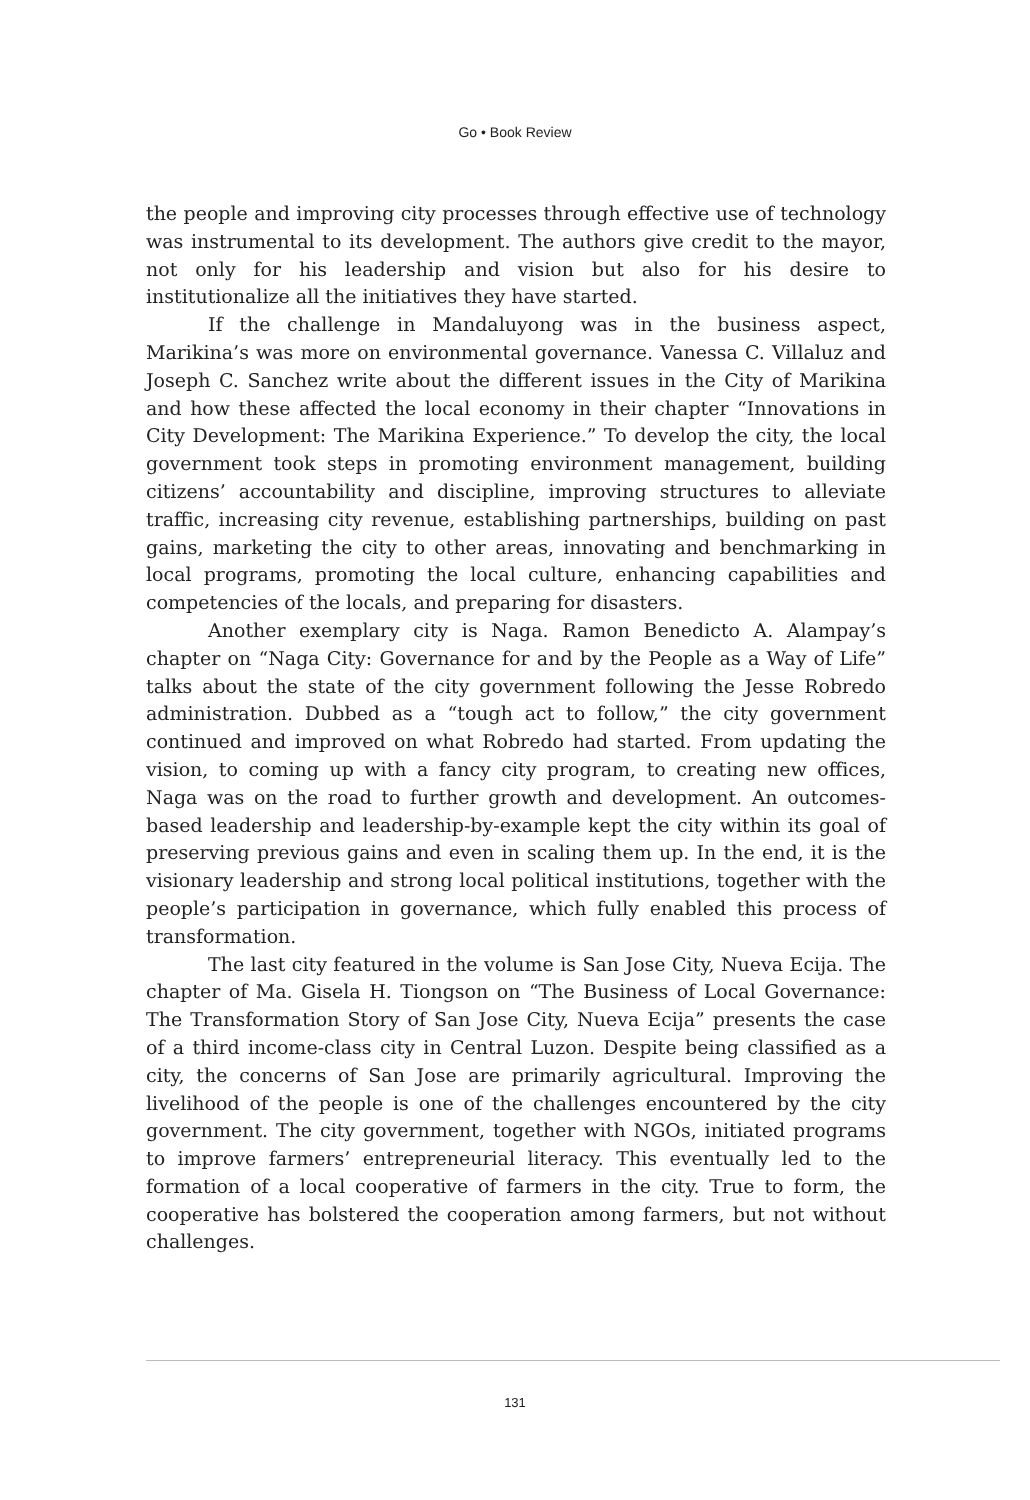Go • Book Review
the people and improving city processes through effective use of technology was instrumental to its development. The authors give credit to the mayor, not only for his leadership and vision but also for his desire to institutionalize all the initiatives they have started.
If the challenge in Mandaluyong was in the business aspect, Marikina’s was more on environmental governance. Vanessa C. Villaluz and Joseph C. Sanchez write about the different issues in the City of Marikina and how these affected the local economy in their chapter “Innovations in City Development: The Marikina Experience.” To develop the city, the local government took steps in promoting environment management, building citizens’ accountability and discipline, improving structures to alleviate traffic, increasing city revenue, establishing partnerships, building on past gains, marketing the city to other areas, innovating and benchmarking in local programs, promoting the local culture, enhancing capabilities and competencies of the locals, and preparing for disasters.
Another exemplary city is Naga. Ramon Benedicto A. Alampay’s chapter on “Naga City: Governance for and by the People as a Way of Life” talks about the state of the city government following the Jesse Robredo administration. Dubbed as a “tough act to follow,” the city government continued and improved on what Robredo had started. From updating the vision, to coming up with a fancy city program, to creating new offices, Naga was on the road to further growth and development. An outcomes-based leadership and leadership-by-example kept the city within its goal of preserving previous gains and even in scaling them up. In the end, it is the visionary leadership and strong local political institutions, together with the people’s participation in governance, which fully enabled this process of transformation.
The last city featured in the volume is San Jose City, Nueva Ecija. The chapter of Ma. Gisela H. Tiongson on “The Business of Local Governance: The Transformation Story of San Jose City, Nueva Ecija” presents the case of a third income-class city in Central Luzon. Despite being classified as a city, the concerns of San Jose are primarily agricultural. Improving the livelihood of the people is one of the challenges encountered by the city government. The city government, together with NGOs, initiated programs to improve farmers’ entrepreneurial literacy. This eventually led to the formation of a local cooperative of farmers in the city. True to form, the cooperative has bolstered the cooperation among farmers, but not without challenges.
131